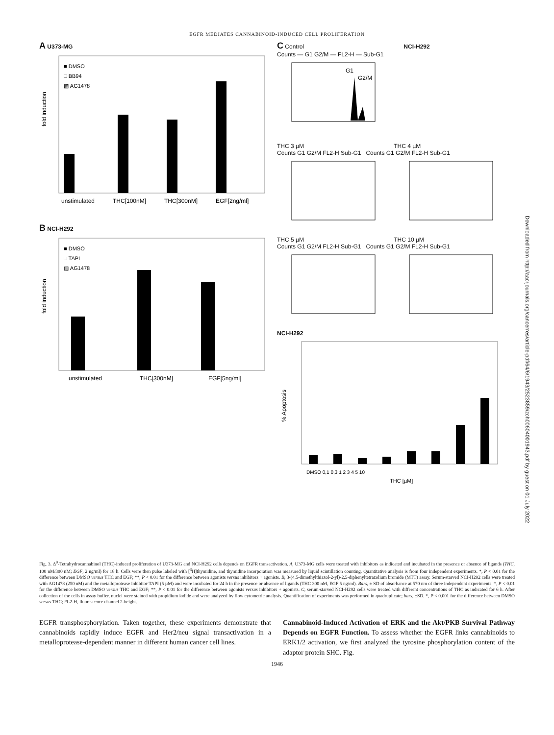EGFR MEDIATES CANNABINOID-INDUCED CELL PROLIFERATION
A U373-MG
fold induction
■ DMSO
□ BB94
▨ AG1478
unstimulated
THC[100nM]
THC[300nM]
EGF[2ng/ml]
B NCI-H292
fold induction
■ DMSO
□ TAPI
▨ AG1478
unstimulated
THC[300nM]
EGF[5ng/ml]
C Control NCI-H292
Counts — G1 G2/M — FL2-H — Sub-G1
G1
G2/M
THC 3 µM THC 4 µM
Counts G1 G2/M FL2-H Sub-G1 Counts G1 G2/M FL2-H Sub-G1
THC 5 µM THC 10 µM
Counts G1 G2/M FL2-H Sub-G1 Counts G1 G2/M FL2-H Sub-G1
NCI-H292
% Apoptosis
DMSO 0,1 0,3 1 2 3 4 5 10
THC [µM]
Downloaded from http://aacrjournals.org/cancerres/article-pdf/64/6/1943/2523859/zch00604001943.pdf by guest on 01 July 2022
Fig. 3. Δ<sup>9</sup>-Tetrahydrocannabinol (THC)-induced proliferation of U373-MG and NCI-H292 cells depends on EGFR transactivation. A, U373-MG cells were treated with inhibitors as indicated and incubated in the presence or absence of ligands (THC, 100 nM/300 nM; EGF, 2 ng/ml) for 18 h. Cells were then pulse labeled with [<sup>3</sup>H]thymidine, and thymidine incorporation was measured by liquid scintillation counting. Quantitative analysis is from four independent experiments. *, P < 0.01 for the difference between DMSO versus THC and EGF; **, P < 0.01 for the difference between agonists versus inhibitors + agonists. B, 3-(4,5-dimethylthiazol-2-yl)-2,5-diphenyltetrazolium bromide (MTT) assay. Serum-starved NCI-H292 cells were treated with AG1478 (250 nM) and the metalloprotease inhibitor TAPI (5 µM) and were incubated for 24 h in the presence or absence of ligands (THC 300 nM, EGF 5 ng/ml). Bars, ± SD of absorbance at 570 nm of three independent experiments. *, P < 0.01 for the difference between DMSO versus THC and EGF; **, P < 0.01 for the difference between agonists versus inhibitors + agonists. C, serum-starved NCI-H292 cells were treated with different concentrations of THC as indicated for 6 h. After collection of the cells in assay buffer, nuclei were stained with propidium iodide and were analyzed by flow cytometric analysis. Quantification of experiments was performed in quadruplicate; bars, ±SD. *, P < 0.001 for the difference between DMSO versus THC; FL2-H, fluorescence channel 2-height.
EGFR transphosphorylation. Taken together, these experiments demonstrate that cannabinoids rapidly induce EGFR and Her2/neu signal transactivation in a metalloprotease-dependent manner in different human cancer cell lines.
Cannabinoid-Induced Activation of ERK and the Akt/PKB Survival Pathway Depends on EGFR Function. To assess whether the EGFR links cannabinoids to ERK1/2 activation, we first analyzed the tyrosine phosphorylation content of the adaptor protein SHC. Fig.
1946